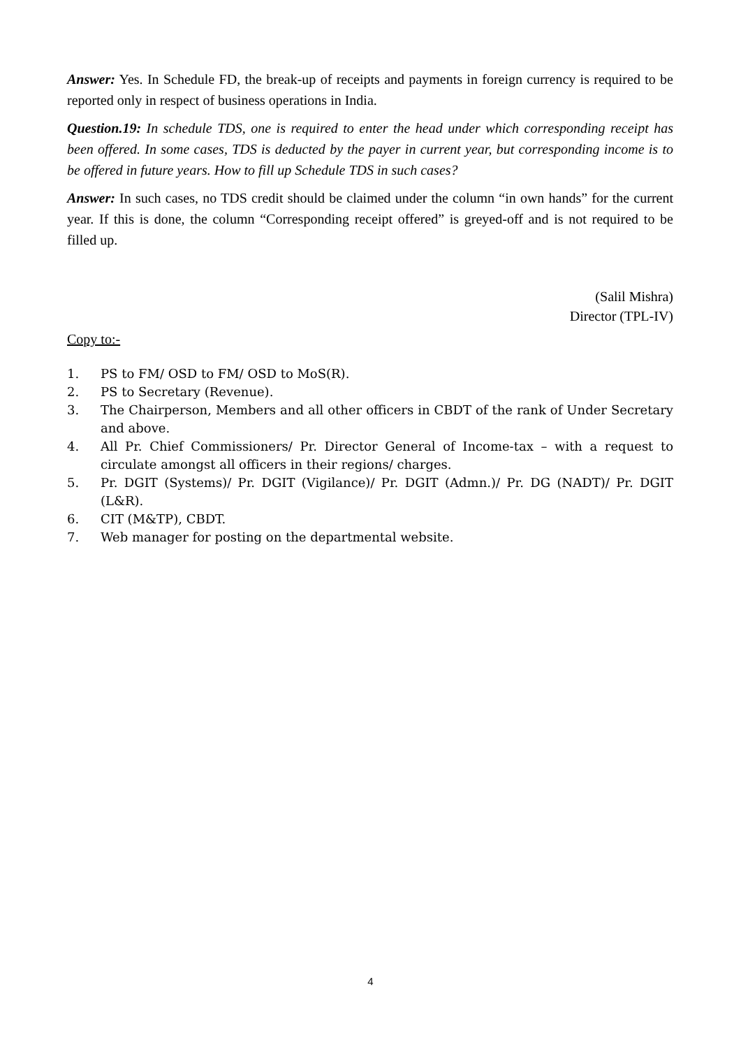Answer: Yes. In Schedule FD, the break-up of receipts and payments in foreign currency is required to be reported only in respect of business operations in India.
Question.19: In schedule TDS, one is required to enter the head under which corresponding receipt has been offered. In some cases, TDS is deducted by the payer in current year, but corresponding income is to be offered in future years. How to fill up Schedule TDS in such cases?
Answer: In such cases, no TDS credit should be claimed under the column “in own hands” for the current year. If this is done, the column “Corresponding receipt offered” is greyed-off and is not required to be filled up.
(Salil Mishra)
Director (TPL-IV)
Copy to:-
1. PS to FM/ OSD to FM/ OSD to MoS(R).
2. PS to Secretary (Revenue).
3. The Chairperson, Members and all other officers in CBDT of the rank of Under Secretary and above.
4. All Pr. Chief Commissioners/ Pr. Director General of Income-tax – with a request to circulate amongst all officers in their regions/ charges.
5. Pr. DGIT (Systems)/ Pr. DGIT (Vigilance)/ Pr. DGIT (Admn.)/ Pr. DG (NADT)/ Pr. DGIT (L&R).
6. CIT (M&TP), CBDT.
7. Web manager for posting on the departmental website.
4